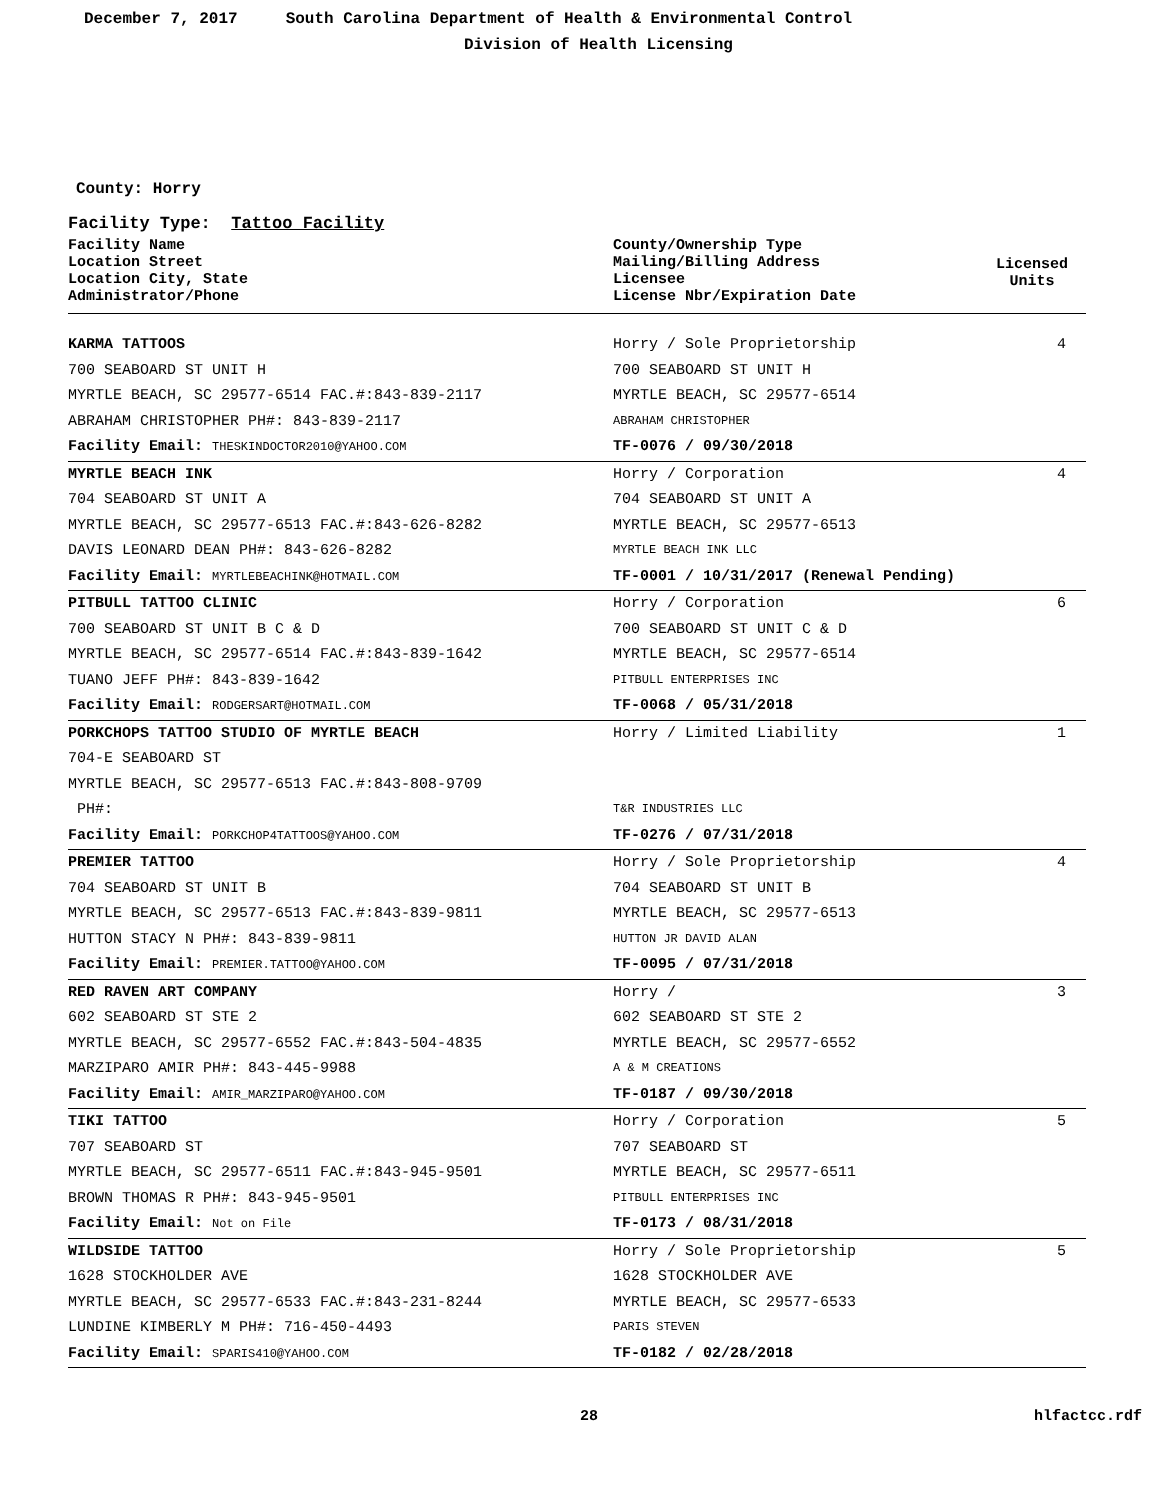December 7, 2017 South Carolina Department of Health & Environmental Control
Division of Health Licensing
County: Horry
Facility Type: Tattoo Facility
| Facility Name Location Street Location City, State Administrator/Phone | County/Ownership Type Mailing/Billing Address Licensee License Nbr/Expiration Date | Licensed Units |
| --- | --- | --- |
| KARMA TATTOOS | Horry / Sole Proprietorship | 4 |
| 700 SEABOARD ST UNIT H | 700 SEABOARD ST UNIT H | |
| MYRTLE BEACH, SC 29577-6514 FAC.#:843-839-2117 | MYRTLE BEACH, SC 29577-6514 | |
| ABRAHAM CHRISTOPHER PH#: 843-839-2117 | ABRAHAM CHRISTOPHER | |
| Facility Email: THESKINDOCTOR2010@YAHOO.COM | TF-0076 / 09/30/2018 | |
| MYRTLE BEACH INK | Horry / Corporation | 4 |
| 704 SEABOARD ST UNIT A | 704 SEABOARD ST UNIT A | |
| MYRTLE BEACH, SC 29577-6513 FAC.#:843-626-8282 | MYRTLE BEACH, SC 29577-6513 | |
| DAVIS LEONARD DEAN PH#: 843-626-8282 | MYRTLE BEACH INK LLC | |
| Facility Email: MYRTLEBEACHINK@HOTMAIL.COM | TF-0001 / 10/31/2017 (Renewal Pending) | |
| PITBULL TATTOO CLINIC | Horry / Corporation | 6 |
| 700 SEABOARD ST UNIT B C & D | 700 SEABOARD ST UNIT C & D | |
| MYRTLE BEACH, SC 29577-6514 FAC.#:843-839-1642 | MYRTLE BEACH, SC 29577-6514 | |
| TUANO JEFF PH#: 843-839-1642 | PITBULL ENTERPRISES INC | |
| Facility Email: RODGERSART@HOTMAIL.COM | TF-0068 / 05/31/2018 | |
| PORKCHOPS TATTOO STUDIO OF MYRTLE BEACH | Horry / Limited Liability | 1 |
| 704-E SEABOARD ST | | |
| MYRTLE BEACH, SC 29577-6513 FAC.#:843-808-9709 | | |
| PH#: | T&R INDUSTRIES LLC | |
| Facility Email: PORKCHOP4TATTOOS@YAHOO.COM | TF-0276 / 07/31/2018 | |
| PREMIER TATTOO | Horry / Sole Proprietorship | 4 |
| 704 SEABOARD ST UNIT B | 704 SEABOARD ST UNIT B | |
| MYRTLE BEACH, SC 29577-6513 FAC.#:843-839-9811 | MYRTLE BEACH, SC 29577-6513 | |
| HUTTON STACY N PH#: 843-839-9811 | HUTTON JR DAVID ALAN | |
| Facility Email: PREMIER.TATTOO@YAHOO.COM | TF-0095 / 07/31/2018 | |
| RED RAVEN ART COMPANY | Horry / | 3 |
| 602 SEABOARD ST STE 2 | 602 SEABOARD ST STE 2 | |
| MYRTLE BEACH, SC 29577-6552 FAC.#:843-504-4835 | MYRTLE BEACH, SC 29577-6552 | |
| MARZIPARO AMIR PH#: 843-445-9988 | A & M CREATIONS | |
| Facility Email: AMIR_MARZIPARO@YAHOO.COM | TF-0187 / 09/30/2018 | |
| TIKI TATTOO | Horry / Corporation | 5 |
| 707 SEABOARD ST | 707 SEABOARD ST | |
| MYRTLE BEACH, SC 29577-6511 FAC.#:843-945-9501 | MYRTLE BEACH, SC 29577-6511 | |
| BROWN THOMAS R PH#: 843-945-9501 | PITBULL ENTERPRISES INC | |
| Facility Email: Not on File | TF-0173 / 08/31/2018 | |
| WILDSIDE TATTOO | Horry / Sole Proprietorship | 5 |
| 1628 STOCKHOLDER AVE | 1628 STOCKHOLDER AVE | |
| MYRTLE BEACH, SC 29577-6533 FAC.#:843-231-8244 | MYRTLE BEACH, SC 29577-6533 | |
| LUNDINE KIMBERLY M PH#: 716-450-4493 | PARIS STEVEN | |
| Facility Email: SPARIS410@YAHOO.COM | TF-0182 / 02/28/2018 | |
28 hlfactcc.rdf